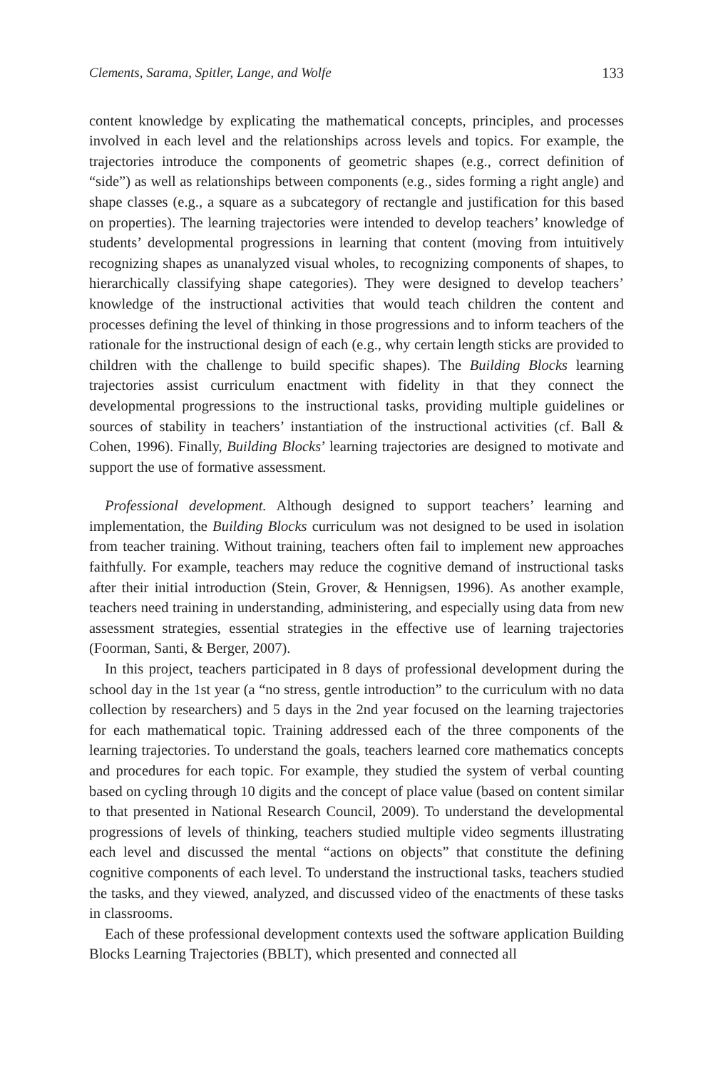Clements, Sarama, Spitler, Lange, and Wolfe 133
content knowledge by explicating the mathematical concepts, principles, and processes involved in each level and the relationships across levels and topics. For example, the trajectories introduce the components of geometric shapes (e.g., correct definition of “side”) as well as relationships between components (e.g., sides forming a right angle) and shape classes (e.g., a square as a subcategory of rectangle and justification for this based on properties). The learning trajectories were intended to develop teachers’ knowledge of students’ developmental progressions in learning that content (moving from intuitively recognizing shapes as unanalyzed visual wholes, to recognizing components of shapes, to hierarchically classifying shape categories). They were designed to develop teachers’ knowledge of the instructional activities that would teach children the content and processes defining the level of thinking in those progressions and to inform teachers of the rationale for the instructional design of each (e.g., why certain length sticks are provided to children with the challenge to build specific shapes). The Building Blocks learning trajectories assist curriculum enactment with fidelity in that they connect the developmental progressions to the instructional tasks, providing multiple guidelines or sources of stability in teachers’ instantiation of the instructional activities (cf. Ball & Cohen, 1996). Finally, Building Blocks’ learning trajectories are designed to motivate and support the use of formative assessment.
Professional development. Although designed to support teachers’ learning and implementation, the Building Blocks curriculum was not designed to be used in isolation from teacher training. Without training, teachers often fail to implement new approaches faithfully. For example, teachers may reduce the cognitive demand of instructional tasks after their initial introduction (Stein, Grover, & Hennigsen, 1996). As another example, teachers need training in understanding, administering, and especially using data from new assessment strategies, essential strategies in the effective use of learning trajectories (Foorman, Santi, & Berger, 2007).
In this project, teachers participated in 8 days of professional development during the school day in the 1st year (a “no stress, gentle introduction” to the curriculum with no data collection by researchers) and 5 days in the 2nd year focused on the learning trajectories for each mathematical topic. Training addressed each of the three components of the learning trajectories. To understand the goals, teachers learned core mathematics concepts and procedures for each topic. For example, they studied the system of verbal counting based on cycling through 10 digits and the concept of place value (based on content similar to that presented in National Research Council, 2009). To understand the developmental progressions of levels of thinking, teachers studied multiple video segments illustrating each level and discussed the mental “actions on objects” that constitute the defining cognitive components of each level. To understand the instructional tasks, teachers studied the tasks, and they viewed, analyzed, and discussed video of the enactments of these tasks in classrooms.
Each of these professional development contexts used the software application Building Blocks Learning Trajectories (BBLT), which presented and connected all